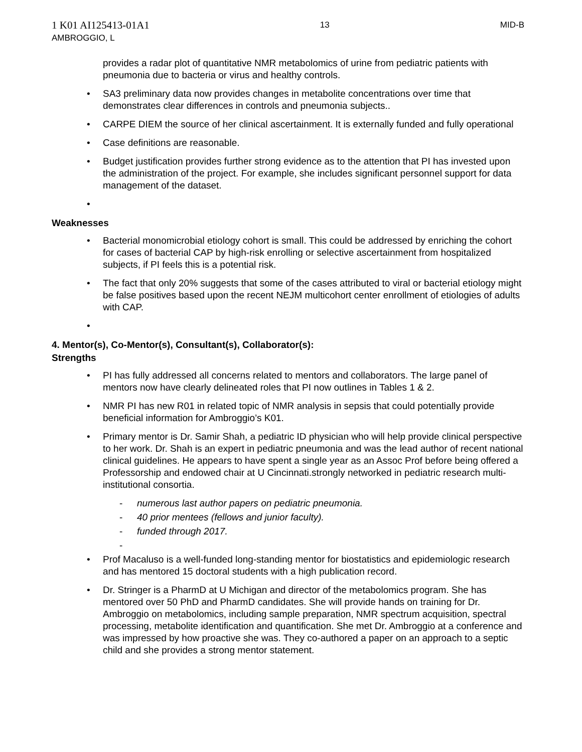1 K01 AI125413-01A1
AMBROGGIO, L
13 MID-B
provides a radar plot of quantitative NMR metabolomics of urine from pediatric patients with pneumonia due to bacteria or virus and healthy controls.
• SA3 preliminary data now provides changes in metabolite concentrations over time that demonstrates clear differences in controls and pneumonia subjects..
• CARPE DIEM the source of her clinical ascertainment. It is externally funded and fully operational
• Case definitions are reasonable.
• Budget justification provides further strong evidence as to the attention that PI has invested upon the administration of the project. For example, she includes significant personnel support for data management of the dataset.
•
Weaknesses
• Bacterial monomicrobial etiology cohort is small. This could be addressed by enriching the cohort for cases of bacterial CAP by high-risk enrolling or selective ascertainment from hospitalized subjects, if PI feels this is a potential risk.
• The fact that only 20% suggests that some of the cases attributed to viral or bacterial etiology might be false positives based upon the recent NEJM multicohort center enrollment of etiologies of adults with CAP.
•
4. Mentor(s), Co-Mentor(s), Consultant(s), Collaborator(s):
Strengths
• PI has fully addressed all concerns related to mentors and collaborators. The large panel of mentors now have clearly delineated roles that PI now outlines in Tables 1 & 2.
• NMR PI has new R01 in related topic of NMR analysis in sepsis that could potentially provide beneficial information for Ambroggio’s K01.
• Primary mentor is Dr. Samir Shah, a pediatric ID physician who will help provide clinical perspective to her work. Dr. Shah is an expert in pediatric pneumonia and was the lead author of recent national clinical guidelines. He appears to have spent a single year as an Assoc Prof before being offered a Professorship and endowed chair at U Cincinnati.strongly networked in pediatric research multi-institutional consortia.
- numerous last author papers on pediatric pneumonia.
- 40 prior mentees (fellows and junior faculty).
- funded through 2017.
-
• Prof Macaluso is a well-funded long-standing mentor for biostatistics and epidemiologic research and has mentored 15 doctoral students with a high publication record.
• Dr. Stringer is a PharmD at U Michigan and director of the metabolomics program. She has mentored over 50 PhD and PharmD candidates. She will provide hands on training for Dr. Ambroggio on metabolomics, including sample preparation, NMR spectrum acquisition, spectral processing, metabolite identification and quantification. She met Dr. Ambroggio at a conference and was impressed by how proactive she was. They co-authored a paper on an approach to a septic child and she provides a strong mentor statement.